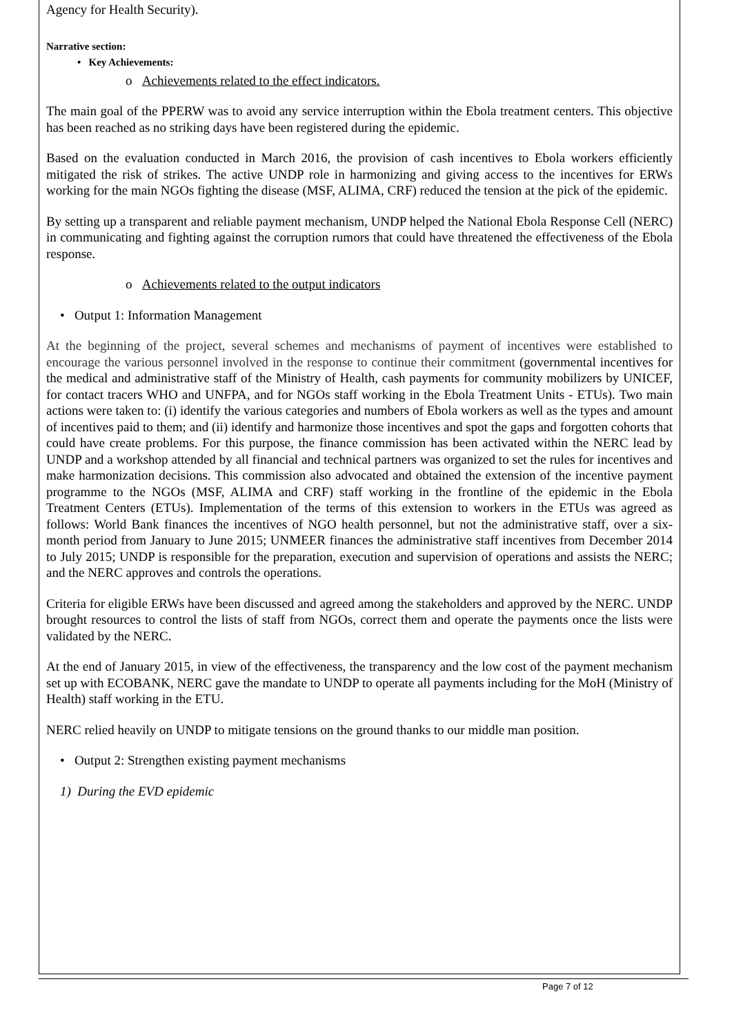Agency for Health Security).
Narrative section:
• Key Achievements:
o Achievements related to the effect indicators.
The main goal of the PPERW was to avoid any service interruption within the Ebola treatment centers. This objective has been reached as no striking days have been registered during the epidemic.
Based on the evaluation conducted in March 2016, the provision of cash incentives to Ebola workers efficiently mitigated the risk of strikes. The active UNDP role in harmonizing and giving access to the incentives for ERWs working for the main NGOs fighting the disease (MSF, ALIMA, CRF) reduced the tension at the pick of the epidemic.
By setting up a transparent and reliable payment mechanism, UNDP helped the National Ebola Response Cell (NERC) in communicating and fighting against the corruption rumors that could have threatened the effectiveness of the Ebola response.
o Achievements related to the output indicators
• Output 1: Information Management
At the beginning of the project, several schemes and mechanisms of payment of incentives were established to encourage the various personnel involved in the response to continue their commitment (governmental incentives for the medical and administrative staff of the Ministry of Health, cash payments for community mobilizers by UNICEF, for contact tracers WHO and UNFPA, and for NGOs staff working in the Ebola Treatment Units - ETUs). Two main actions were taken to: (i) identify the various categories and numbers of Ebola workers as well as the types and amount of incentives paid to them; and (ii) identify and harmonize those incentives and spot the gaps and forgotten cohorts that could have create problems. For this purpose, the finance commission has been activated within the NERC lead by UNDP and a workshop attended by all financial and technical partners was organized to set the rules for incentives and make harmonization decisions. This commission also advocated and obtained the extension of the incentive payment programme to the NGOs (MSF, ALIMA and CRF) staff working in the frontline of the epidemic in the Ebola Treatment Centers (ETUs). Implementation of the terms of this extension to workers in the ETUs was agreed as follows: World Bank finances the incentives of NGO health personnel, but not the administrative staff, over a six-month period from January to June 2015; UNMEER finances the administrative staff incentives from December 2014 to July 2015; UNDP is responsible for the preparation, execution and supervision of operations and assists the NERC; and the NERC approves and controls the operations.
Criteria for eligible ERWs have been discussed and agreed among the stakeholders and approved by the NERC. UNDP brought resources to control the lists of staff from NGOs, correct them and operate the payments once the lists were validated by the NERC.
At the end of January 2015, in view of the effectiveness, the transparency and the low cost of the payment mechanism set up with ECOBANK, NERC gave the mandate to UNDP to operate all payments including for the MoH (Ministry of Health) staff working in the ETU.
NERC relied heavily on UNDP to mitigate tensions on the ground thanks to our middle man position.
• Output 2: Strengthen existing payment mechanisms
1) During the EVD epidemic
Page 7 of 12